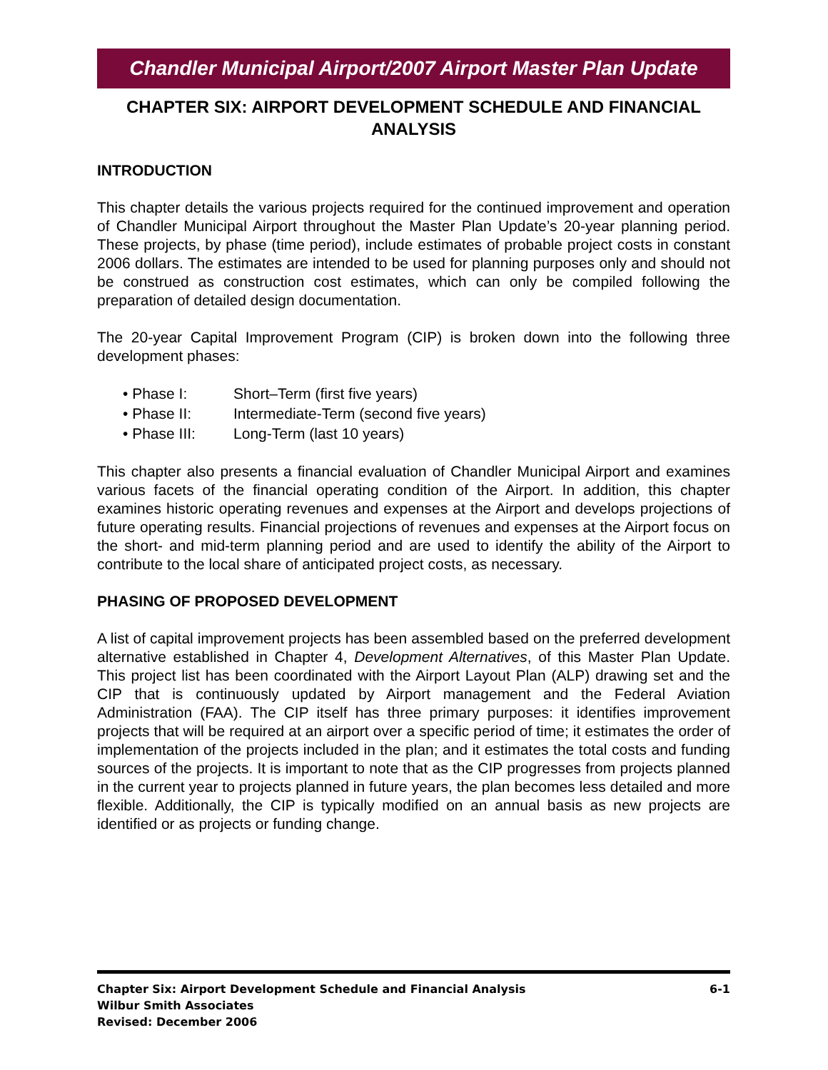Chandler Municipal Airport/2007 Airport Master Plan Update
CHAPTER SIX: AIRPORT DEVELOPMENT SCHEDULE AND FINANCIAL ANALYSIS
INTRODUCTION
This chapter details the various projects required for the continued improvement and operation of Chandler Municipal Airport throughout the Master Plan Update’s 20-year planning period. These projects, by phase (time period), include estimates of probable project costs in constant 2006 dollars. The estimates are intended to be used for planning purposes only and should not be construed as construction cost estimates, which can only be compiled following the preparation of detailed design documentation.
The 20-year Capital Improvement Program (CIP) is broken down into the following three development phases:
• Phase I: Short–Term (first five years)
• Phase II: Intermediate-Term (second five years)
• Phase III: Long-Term (last 10 years)
This chapter also presents a financial evaluation of Chandler Municipal Airport and examines various facets of the financial operating condition of the Airport. In addition, this chapter examines historic operating revenues and expenses at the Airport and develops projections of future operating results. Financial projections of revenues and expenses at the Airport focus on the short- and mid-term planning period and are used to identify the ability of the Airport to contribute to the local share of anticipated project costs, as necessary.
PHASING OF PROPOSED DEVELOPMENT
A list of capital improvement projects has been assembled based on the preferred development alternative established in Chapter 4, Development Alternatives, of this Master Plan Update. This project list has been coordinated with the Airport Layout Plan (ALP) drawing set and the CIP that is continuously updated by Airport management and the Federal Aviation Administration (FAA). The CIP itself has three primary purposes: it identifies improvement projects that will be required at an airport over a specific period of time; it estimates the order of implementation of the projects included in the plan; and it estimates the total costs and funding sources of the projects. It is important to note that as the CIP progresses from projects planned in the current year to projects planned in future years, the plan becomes less detailed and more flexible. Additionally, the CIP is typically modified on an annual basis as new projects are identified or as projects or funding change.
Chapter Six: Airport Development Schedule and Financial Analysis
Wilbur Smith Associates
Revised: December 2006
6-1